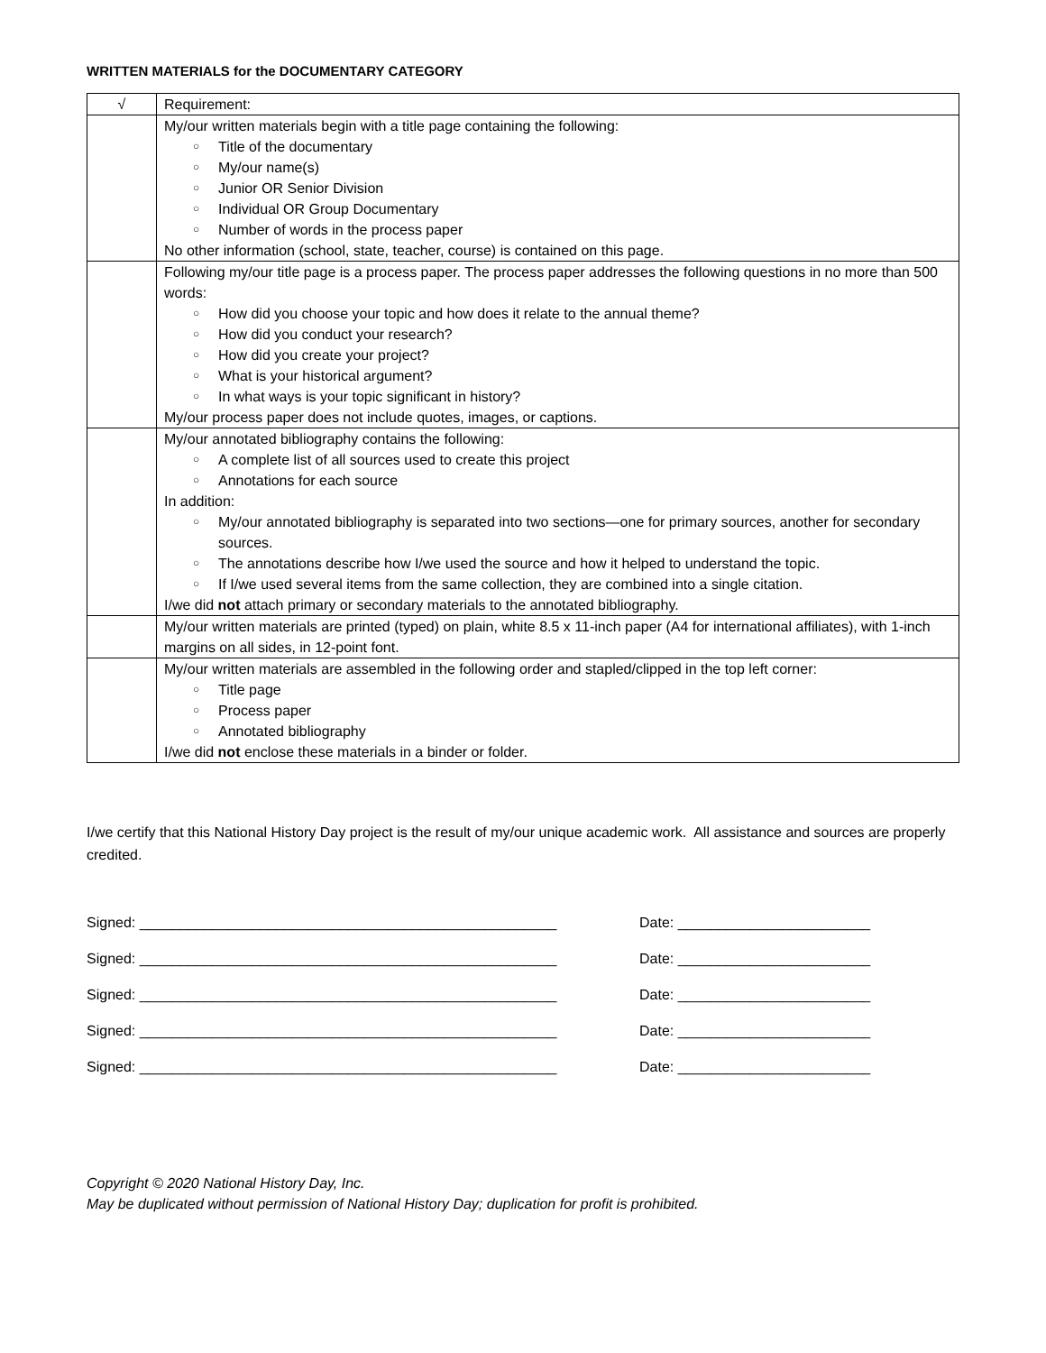WRITTEN MATERIALS for the DOCUMENTARY CATEGORY
| √ | Requirement: |
| --- | --- |
| | My/our written materials begin with a title page containing the following: ○ Title of the documentary ○ My/our name(s) ○ Junior OR Senior Division ○ Individual OR Group Documentary ○ Number of words in the process paper No other information (school, state, teacher, course) is contained on this page. |
| | Following my/our title page is a process paper. The process paper addresses the following questions in no more than 500 words: ○ How did you choose your topic and how does it relate to the annual theme? ○ How did you conduct your research? ○ How did you create your project? ○ What is your historical argument? ○ In what ways is your topic significant in history? My/our process paper does not include quotes, images, or captions. |
| | My/our annotated bibliography contains the following: ○ A complete list of all sources used to create this project ○ Annotations for each source In addition: ○ My/our annotated bibliography is separated into two sections—one for primary sources, another for secondary sources. ○ The annotations describe how I/we used the source and how it helped to understand the topic. ○ If I/we used several items from the same collection, they are combined into a single citation. I/we did not attach primary or secondary materials to the annotated bibliography. |
| | My/our written materials are printed (typed) on plain, white 8.5 x 11-inch paper (A4 for international affiliates), with 1-inch margins on all sides, in 12-point font. |
| | My/our written materials are assembled in the following order and stapled/clipped in the top left corner: ○ Title page ○ Process paper ○ Annotated bibliography I/we did not enclose these materials in a binder or folder. |
I/we certify that this National History Day project is the result of my/our unique academic work. All assistance and sources are properly credited.
Signed: ____________________________________________________ Date: ________________________
Signed: ____________________________________________________ Date: ________________________
Signed: ____________________________________________________ Date: ________________________
Signed: ____________________________________________________ Date: ________________________
Signed: ____________________________________________________ Date: ________________________
Copyright © 2020 National History Day, Inc.
May be duplicated without permission of National History Day; duplication for profit is prohibited.